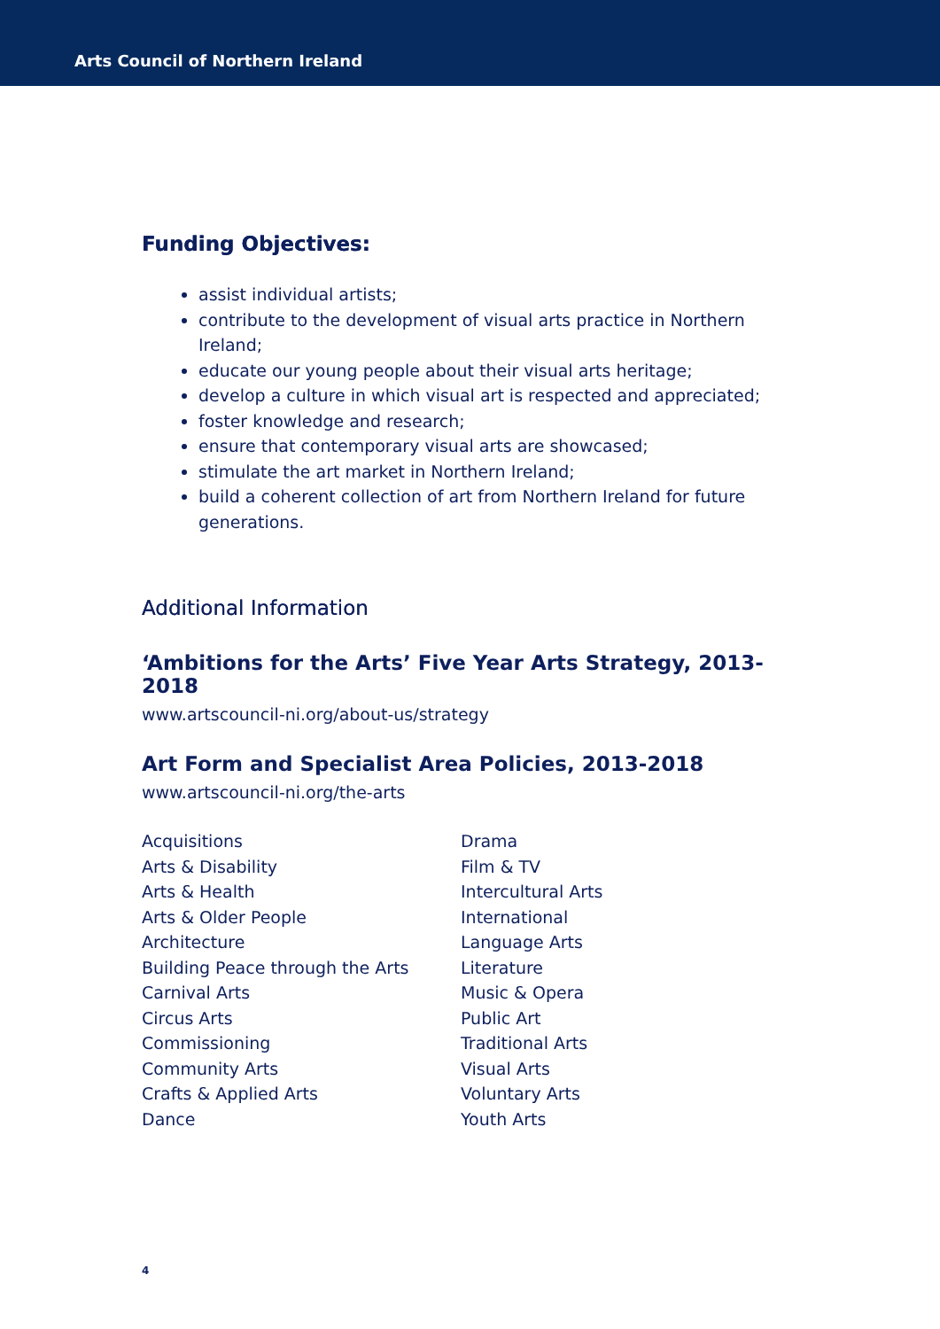Arts Council of Northern Ireland
Funding Objectives:
assist individual artists;
contribute to the development of visual arts practice in Northern Ireland;
educate our young people about their visual arts heritage;
develop a culture in which visual art is respected and appreciated;
foster knowledge and research;
ensure that contemporary visual arts are showcased;
stimulate the art market in Northern Ireland;
build a coherent collection of art from Northern Ireland for future generations.
Additional Information
‘Ambitions for the Arts’ Five Year Arts Strategy, 2013-2018
www.artscouncil-ni.org/about-us/strategy
Art Form and Specialist Area Policies, 2013-2018
www.artscouncil-ni.org/the-arts
Acquisitions
Arts & Disability
Arts & Health
Arts & Older People
Architecture
Building Peace through the Arts
Carnival Arts
Circus Arts
Commissioning
Community Arts
Crafts & Applied Arts
Dance
Drama
Film & TV
Intercultural Arts
International
Language Arts
Literature
Music & Opera
Public Art
Traditional Arts
Visual Arts
Voluntary Arts
Youth Arts
4